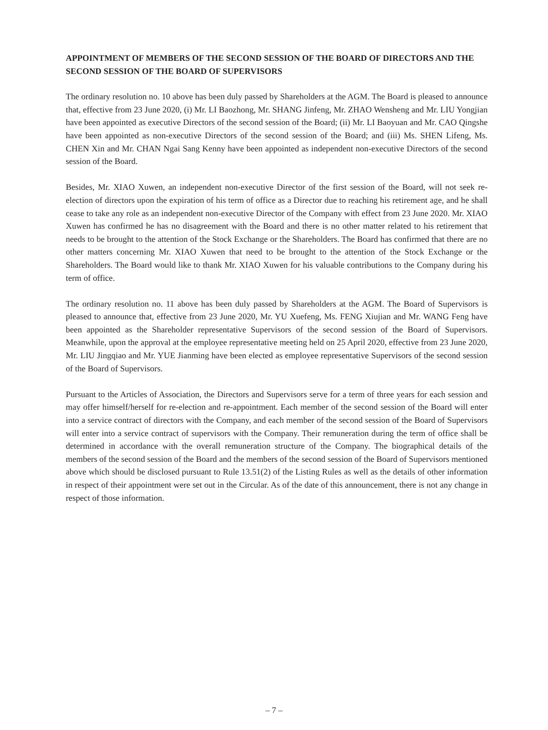APPOINTMENT OF MEMBERS OF THE SECOND SESSION OF THE BOARD OF DIRECTORS AND THE SECOND SESSION OF THE BOARD OF SUPERVISORS
The ordinary resolution no. 10 above has been duly passed by Shareholders at the AGM. The Board is pleased to announce that, effective from 23 June 2020, (i) Mr. LI Baozhong, Mr. SHANG Jinfeng, Mr. ZHAO Wensheng and Mr. LIU Yongjian have been appointed as executive Directors of the second session of the Board; (ii) Mr. LI Baoyuan and Mr. CAO Qingshe have been appointed as non-executive Directors of the second session of the Board; and (iii) Ms. SHEN Lifeng, Ms. CHEN Xin and Mr. CHAN Ngai Sang Kenny have been appointed as independent non-executive Directors of the second session of the Board.
Besides, Mr. XIAO Xuwen, an independent non-executive Director of the first session of the Board, will not seek re-election of directors upon the expiration of his term of office as a Director due to reaching his retirement age, and he shall cease to take any role as an independent non-executive Director of the Company with effect from 23 June 2020. Mr. XIAO Xuwen has confirmed he has no disagreement with the Board and there is no other matter related to his retirement that needs to be brought to the attention of the Stock Exchange or the Shareholders. The Board has confirmed that there are no other matters concerning Mr. XIAO Xuwen that need to be brought to the attention of the Stock Exchange or the Shareholders. The Board would like to thank Mr. XIAO Xuwen for his valuable contributions to the Company during his term of office.
The ordinary resolution no. 11 above has been duly passed by Shareholders at the AGM. The Board of Supervisors is pleased to announce that, effective from 23 June 2020, Mr. YU Xuefeng, Ms. FENG Xiujian and Mr. WANG Feng have been appointed as the Shareholder representative Supervisors of the second session of the Board of Supervisors. Meanwhile, upon the approval at the employee representative meeting held on 25 April 2020, effective from 23 June 2020, Mr. LIU Jingqiao and Mr. YUE Jianming have been elected as employee representative Supervisors of the second session of the Board of Supervisors.
Pursuant to the Articles of Association, the Directors and Supervisors serve for a term of three years for each session and may offer himself/herself for re-election and re-appointment. Each member of the second session of the Board will enter into a service contract of directors with the Company, and each member of the second session of the Board of Supervisors will enter into a service contract of supervisors with the Company. Their remuneration during the term of office shall be determined in accordance with the overall remuneration structure of the Company. The biographical details of the members of the second session of the Board and the members of the second session of the Board of Supervisors mentioned above which should be disclosed pursuant to Rule 13.51(2) of the Listing Rules as well as the details of other information in respect of their appointment were set out in the Circular. As of the date of this announcement, there is not any change in respect of those information.
– 7 –